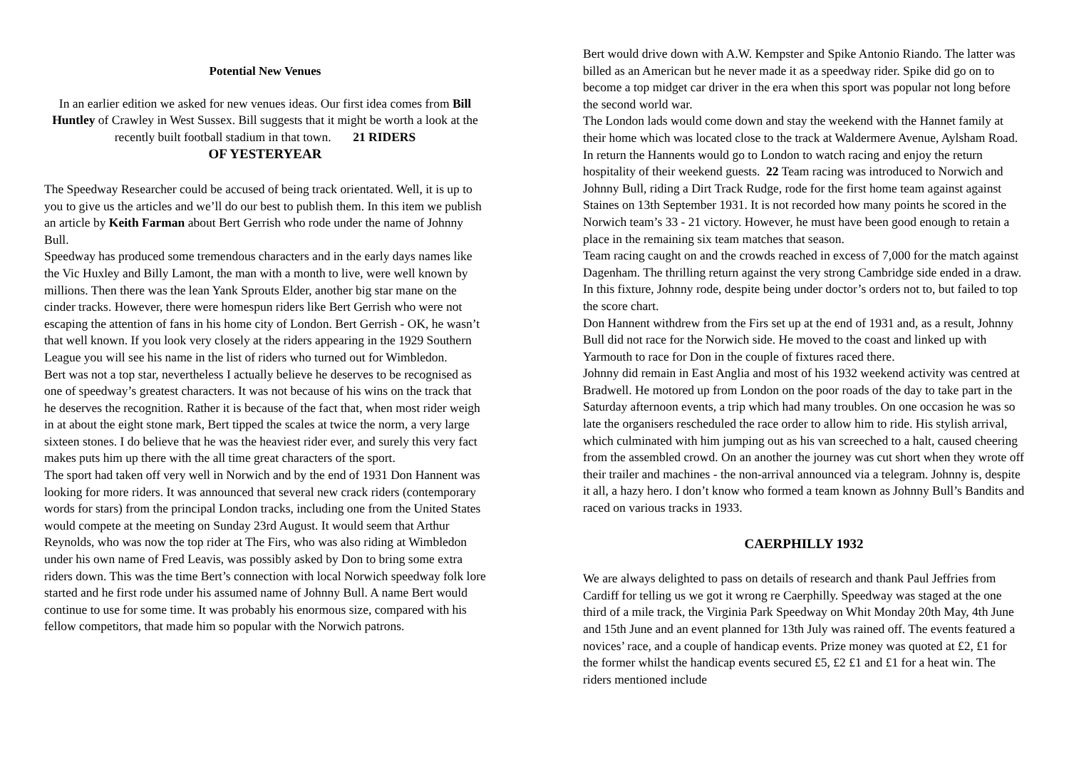Potential New Venues
In an earlier edition we asked for new venues ideas. Our first idea comes from Bill Huntley of Crawley in West Sussex. Bill suggests that it might be worth a look at the recently built football stadium in that town. 21 RIDERS
OF YESTERYEAR
The Speedway Researcher could be accused of being track orientated. Well, it is up to you to give us the articles and we’ll do our best to publish them. In this item we publish an article by Keith Farman about Bert Gerrish who rode under the name of Johnny Bull.
Speedway has produced some tremendous characters and in the early days names like the Vic Huxley and Billy Lamont, the man with a month to live, were well known by millions. Then there was the lean Yank Sprouts Elder, another big star mane on the cinder tracks. However, there were homespun riders like Bert Gerrish who were not escaping the attention of fans in his home city of London. Bert Gerrish - OK, he wasn’t that well known. If you look very closely at the riders appearing in the 1929 Southern League you will see his name in the list of riders who turned out for Wimbledon.
Bert was not a top star, nevertheless I actually believe he deserves to be recognised as one of speedway’s greatest characters. It was not because of his wins on the track that he deserves the recognition. Rather it is because of the fact that, when most rider weigh in at about the eight stone mark, Bert tipped the scales at twice the norm, a very large sixteen stones. I do believe that he was the heaviest rider ever, and surely this very fact makes puts him up there with the all time great characters of the sport.
The sport had taken off very well in Norwich and by the end of 1931 Don Hannent was looking for more riders. It was announced that several new crack riders (contemporary words for stars) from the principal London tracks, including one from the United States would compete at the meeting on Sunday 23rd August. It would seem that Arthur Reynolds, who was now the top rider at The Firs, who was also riding at Wimbledon under his own name of Fred Leavis, was possibly asked by Don to bring some extra riders down. This was the time Bert’s connection with local Norwich speedway folk lore started and he first rode under his assumed name of Johnny Bull. A name Bert would continue to use for some time. It was probably his enormous size, compared with his fellow competitors, that made him so popular with the Norwich patrons.
Bert would drive down with A.W. Kempster and Spike Antonio Riando. The latter was billed as an American but he never made it as a speedway rider. Spike did go on to become a top midget car driver in the era when this sport was popular not long before the second world war.
The London lads would come down and stay the weekend with the Hannet family at their home which was located close to the track at Waldermere Avenue, Aylsham Road. In return the Hannents would go to London to watch racing and enjoy the return hospitality of their weekend guests. 22 Team racing was introduced to Norwich and Johnny Bull, riding a Dirt Track Rudge, rode for the first home team against against Staines on 13th September 1931. It is not recorded how many points he scored in the Norwich team’s 33 - 21 victory. However, he must have been good enough to retain a place in the remaining six team matches that season.
Team racing caught on and the crowds reached in excess of 7,000 for the match against Dagenham. The thrilling return against the very strong Cambridge side ended in a draw. In this fixture, Johnny rode, despite being under doctor’s orders not to, but failed to top the score chart.
Don Hannent withdrew from the Firs set up at the end of 1931 and, as a result, Johnny Bull did not race for the Norwich side. He moved to the coast and linked up with Yarmouth to race for Don in the couple of fixtures raced there.
Johnny did remain in East Anglia and most of his 1932 weekend activity was centred at Bradwell. He motored up from London on the poor roads of the day to take part in the Saturday afternoon events, a trip which had many troubles. On one occasion he was so late the organisers rescheduled the race order to allow him to ride. His stylish arrival, which culminated with him jumping out as his van screeched to a halt, caused cheering from the assembled crowd. On an another the journey was cut short when they wrote off their trailer and machines - the non-arrival announced via a telegram. Johnny is, despite it all, a hazy hero. I don’t know who formed a team known as Johnny Bull’s Bandits and raced on various tracks in 1933.
CAERPHILLY 1932
We are always delighted to pass on details of research and thank Paul Jeffries from Cardiff for telling us we got it wrong re Caerphilly. Speedway was staged at the one third of a mile track, the Virginia Park Speedway on Whit Monday 20th May, 4th June and 15th June and an event planned for 13th July was rained off. The events featured a novices’ race, and a couple of handicap events. Prize money was quoted at £2, £1 for the former whilst the handicap events secured £5, £2 £1 and £1 for a heat win. The riders mentioned include